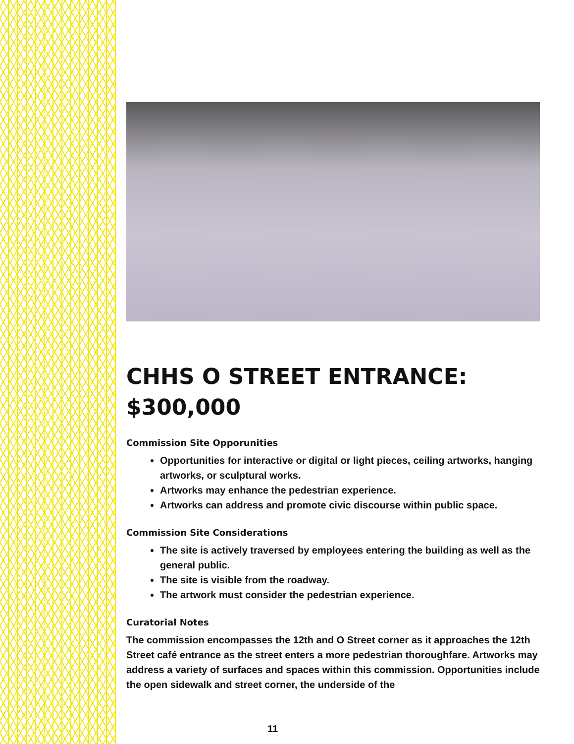CHHS O STREET ENTRANCE: $300,000
Commission Site Opporunities
Opportunities for interactive or digital or light pieces, ceiling artworks, hanging artworks, or sculptural works.
Artworks may enhance the pedestrian experience.
Artworks can address and promote civic discourse within public space.
Commission Site Considerations
The site is actively traversed by employees entering the building as well as the general public.
The site is visible from the roadway.
The artwork must consider the pedestrian experience.
Curatorial Notes
The commission encompasses the 12th and O Street corner as it approaches the 12th Street café entrance as the street enters a more pedestrian thoroughfare. Artworks may address a variety of surfaces and spaces within this commission. Opportunities include the open sidewalk and street corner, the underside of the
11